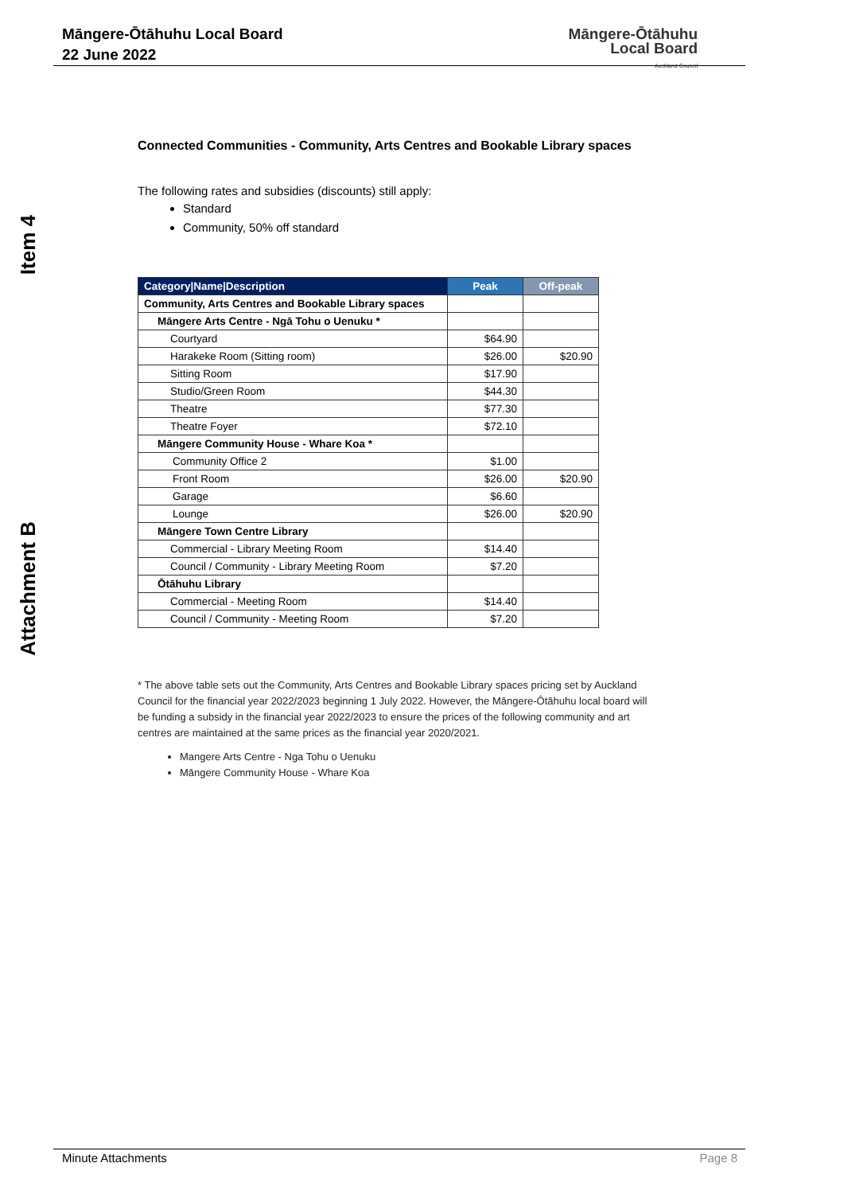Māngere-Ōtāhuhu Local Board
22 June 2022
Māngere-Ōtāhuhu
Local Board
Auckland Council
Item 4
Attachment B
Connected Communities - Community, Arts Centres and Bookable Library spaces
The following rates and subsidies (discounts) still apply:
Standard
Community, 50% off standard
| Category/Name/Description | Peak | Off-peak |
| --- | --- | --- |
| Community, Arts Centres and Bookable Library spaces | | |
| Māngere Arts Centre - Ngā Tohu o Uenuku * | | |
| Courtyard | $64.90 | |
| Harakeke Room (Sitting room) | $26.00 | $20.90 |
| Sitting Room | $17.90 | |
| Studio/Green Room | $44.30 | |
| Theatre | $77.30 | |
| Theatre Foyer | $72.10 | |
| Māngere Community House - Whare Koa * | | |
| Community Office 2 | $1.00 | |
| Front Room | $26.00 | $20.90 |
| Garage | $6.60 | |
| Lounge | $26.00 | $20.90 |
| Māngere Town Centre Library | | |
| Commercial - Library Meeting Room | $14.40 | |
| Council / Community - Library Meeting Room | $7.20 | |
| Ōtāhuhu Library | | |
| Commercial - Meeting Room | $14.40 | |
| Council / Community - Meeting Room | $7.20 | |
* The above table sets out the Community, Arts Centres and Bookable Library spaces pricing set by Auckland Council for the financial year 2022/2023 beginning 1 July 2022. However, the Māngere-Ōtāhuhu local board will be funding a subsidy in the financial year 2022/2023 to ensure the prices of the following community and art centres are maintained at the same prices as the financial year 2020/2021.
Mangere Arts Centre - Nga Tohu o Uenuku
Māngere Community House - Whare Koa
Minute Attachments Page 8